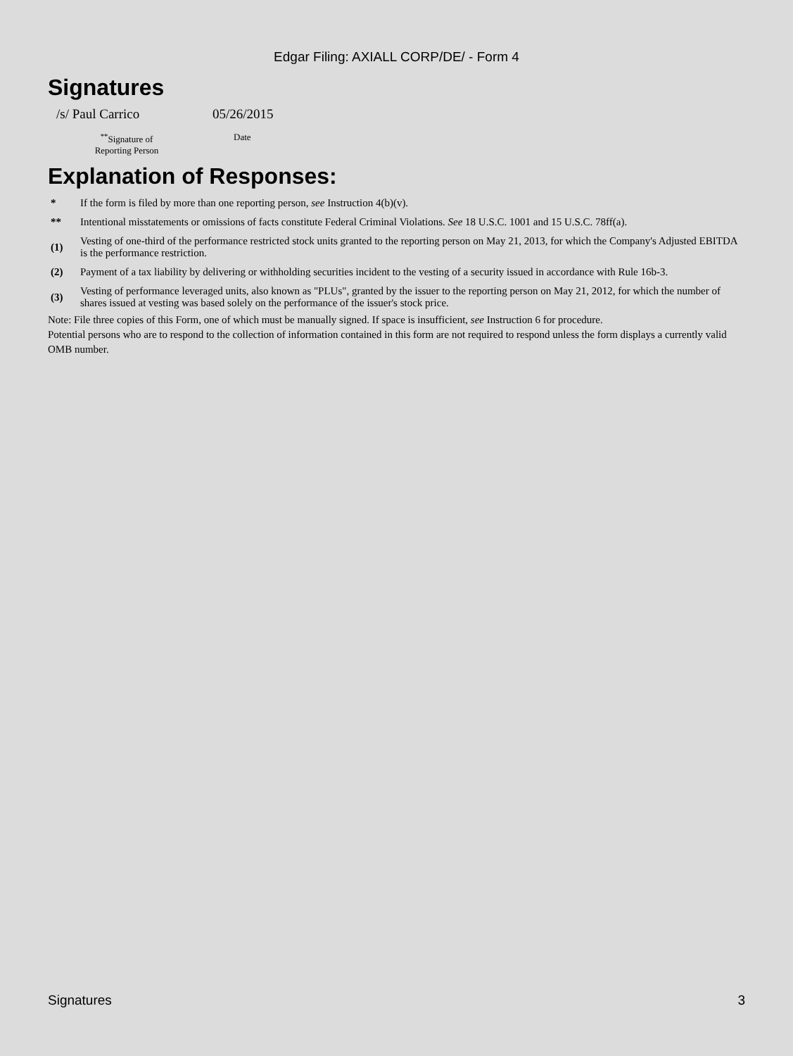Edgar Filing: AXIALL CORP/DE/ - Form 4
Signatures
| /s/ Paul Carrico | 05/26/2015 |
| <sup>**</sup> Signature of Reporting Person | Date |
Explanation of Responses:
| * | If the form is filed by more than one reporting person, see Instruction 4(b)(v). |
| ** | Intentional misstatements or omissions of facts constitute Federal Criminal Violations. See 18 U.S.C. 1001 and 15 U.S.C. 78ff(a). |
| (1) | Vesting of one-third of the performance restricted stock units granted to the reporting person on May 21, 2013, for which the Company's Adjusted EBITDA is the performance restriction. |
| (2) | Payment of a tax liability by delivering or withholding securities incident to the vesting of a security issued in accordance with Rule 16b-3. |
| (3) | Vesting of performance leveraged units, also known as "PLUs", granted by the issuer to the reporting person on May 21, 2012, for which the number of shares issued at vesting was based solely on the performance of the issuer's stock price. |
Note: File three copies of this Form, one of which must be manually signed. If space is insufficient, see Instruction 6 for procedure.
Potential persons who are to respond to the collection of information contained in this form are not required to respond unless the form displays a currently valid OMB number.
Signatures 3